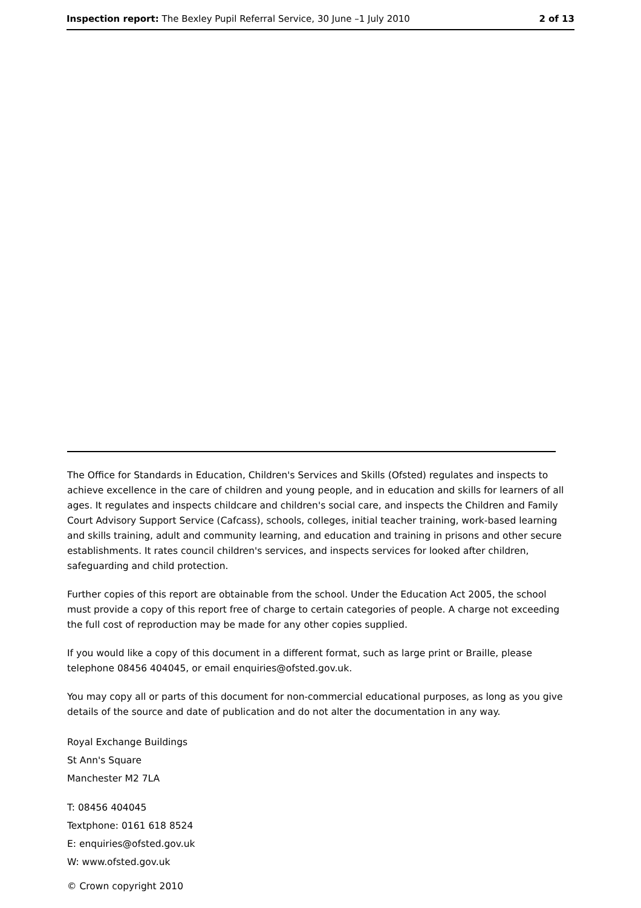Inspection report: The Bexley Pupil Referral Service, 30 June –1 July 2010 2 of 13
The Office for Standards in Education, Children's Services and Skills (Ofsted) regulates and inspects to achieve excellence in the care of children and young people, and in education and skills for learners of all ages. It regulates and inspects childcare and children's social care, and inspects the Children and Family Court Advisory Support Service (Cafcass), schools, colleges, initial teacher training, work-based learning and skills training, adult and community learning, and education and training in prisons and other secure establishments. It rates council children's services, and inspects services for looked after children, safeguarding and child protection.
Further copies of this report are obtainable from the school. Under the Education Act 2005, the school must provide a copy of this report free of charge to certain categories of people. A charge not exceeding the full cost of reproduction may be made for any other copies supplied.
If you would like a copy of this document in a different format, such as large print or Braille, please telephone 08456 404045, or email enquiries@ofsted.gov.uk.
You may copy all or parts of this document for non-commercial educational purposes, as long as you give details of the source and date of publication and do not alter the documentation in any way.
Royal Exchange Buildings
St Ann's Square
Manchester M2 7LA
T: 08456 404045
Textphone: 0161 618 8524
E: enquiries@ofsted.gov.uk
W: www.ofsted.gov.uk
© Crown copyright 2010